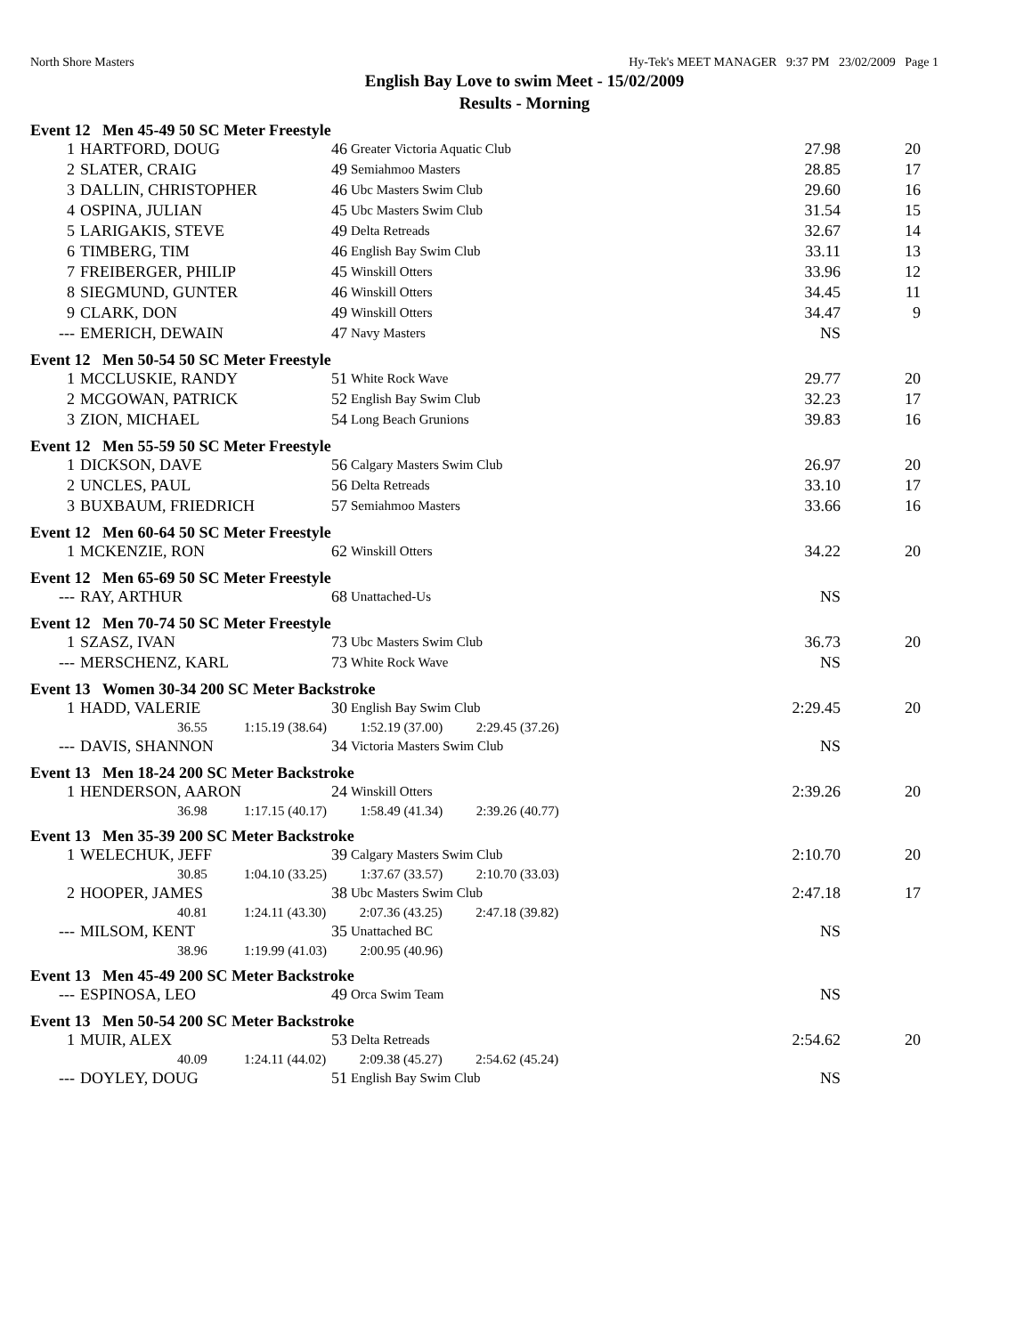North Shore Masters Hy-Tek's MEET MANAGER 9:37 PM 23/02/2009 Page 1
English Bay Love to swim Meet - 15/02/2009
Results - Morning
Event 12 Men 45-49 50 SC Meter Freestyle
| 1 | HARTFORD, DOUG | 46 | Greater Victoria Aquatic Club | 27.98 | 20 |
| 2 | SLATER, CRAIG | 49 | Semiahmoo Masters | 28.85 | 17 |
| 3 | DALLIN, CHRISTOPHER | 46 | Ubc Masters Swim Club | 29.60 | 16 |
| 4 | OSPINA, JULIAN | 45 | Ubc Masters Swim Club | 31.54 | 15 |
| 5 | LARIGAKIS, STEVE | 49 | Delta Retreads | 32.67 | 14 |
| 6 | TIMBERG, TIM | 46 | English Bay Swim Club | 33.11 | 13 |
| 7 | FREIBERGER, PHILIP | 45 | Winskill Otters | 33.96 | 12 |
| 8 | SIEGMUND, GUNTER | 46 | Winskill Otters | 34.45 | 11 |
| 9 | CLARK, DON | 49 | Winskill Otters | 34.47 | 9 |
| --- | EMERICH, DEWAIN | 47 | Navy Masters | NS | |
Event 12 Men 50-54 50 SC Meter Freestyle
| 1 | MCCLUSKIE, RANDY | 51 | White Rock Wave | 29.77 | 20 |
| 2 | MCGOWAN, PATRICK | 52 | English Bay Swim Club | 32.23 | 17 |
| 3 | ZION, MICHAEL | 54 | Long Beach Grunions | 39.83 | 16 |
Event 12 Men 55-59 50 SC Meter Freestyle
| 1 | DICKSON, DAVE | 56 | Calgary Masters Swim Club | 26.97 | 20 |
| 2 | UNCLES, PAUL | 56 | Delta Retreads | 33.10 | 17 |
| 3 | BUXBAUM, FRIEDRICH | 57 | Semiahmoo Masters | 33.66 | 16 |
Event 12 Men 60-64 50 SC Meter Freestyle
| 1 | MCKENZIE, RON | 62 | Winskill Otters | 34.22 | 20 |
Event 12 Men 65-69 50 SC Meter Freestyle
| --- | RAY, ARTHUR | 68 | Unattached-Us | NS | |
Event 12 Men 70-74 50 SC Meter Freestyle
| 1 | SZASZ, IVAN | 73 | Ubc Masters Swim Club | 36.73 | 20 |
| --- | MERSCHENZ, KARL | 73 | White Rock Wave | NS | |
Event 13 Women 30-34 200 SC Meter Backstroke
| 1 | HADD, VALERIE | 30 | English Bay Swim Club | 2:29.45 | 20 |
| 36.55 1:15.19 (38.64) 1:52.19 (37.00) 2:29.45 (37.26) | | | | | |
| --- | DAVIS, SHANNON | 34 | Victoria Masters Swim Club | NS | |
Event 13 Men 18-24 200 SC Meter Backstroke
| 1 | HENDERSON, AARON | 24 | Winskill Otters | 2:39.26 | 20 |
| 36.98 1:17.15 (40.17) 1:58.49 (41.34) 2:39.26 (40.77) | | | | | |
Event 13 Men 35-39 200 SC Meter Backstroke
| 1 | WELECHUK, JEFF | 39 | Calgary Masters Swim Club | 2:10.70 | 20 |
| 30.85 1:04.10 (33.25) 1:37.67 (33.57) 2:10.70 (33.03) | | | | | |
| 2 | HOOPER, JAMES | 38 | Ubc Masters Swim Club | 2:47.18 | 17 |
| 40.81 1:24.11 (43.30) 2:07.36 (43.25) 2:47.18 (39.82) | | | | | |
| --- | MILSOM, KENT | 35 | Unattached BC | NS | |
| 38.96 1:19.99 (41.03) 2:00.95 (40.96) | | | | | |
Event 13 Men 45-49 200 SC Meter Backstroke
| --- | ESPINOSA, LEO | 49 | Orca Swim Team | NS | |
Event 13 Men 50-54 200 SC Meter Backstroke
| 1 | MUIR, ALEX | 53 | Delta Retreads | 2:54.62 | 20 |
| 40.09 1:24.11 (44.02) 2:09.38 (45.27) 2:54.62 (45.24) | | | | | |
| --- | DOYLEY, DOUG | 51 | English Bay Swim Club | NS | |